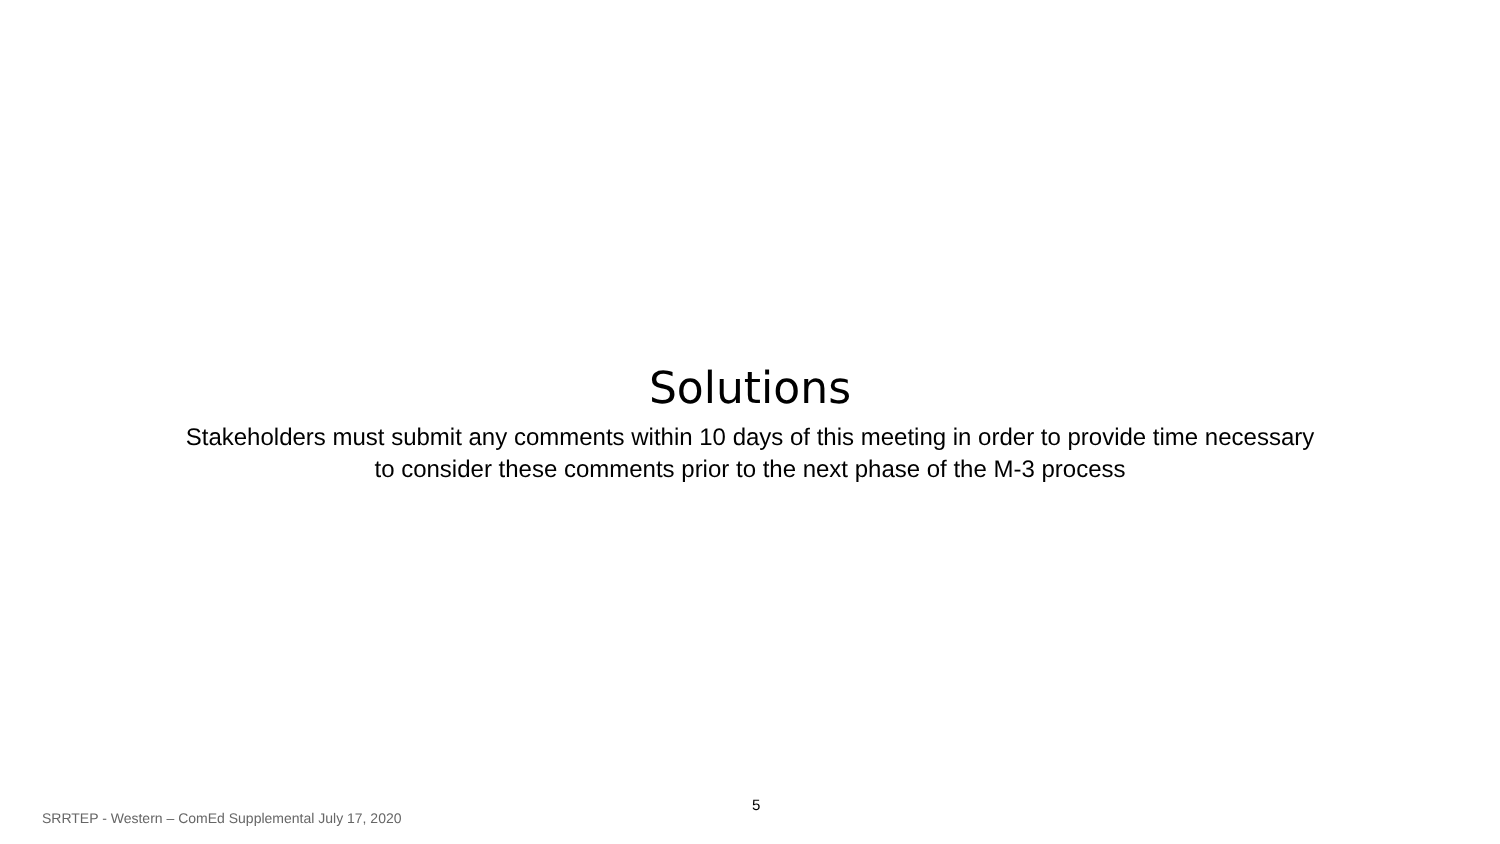Solutions
Stakeholders must submit any comments within 10 days of this meeting in order to provide time necessary
to consider these comments prior to the next phase of the M-3 process
5
SRRTEP - Western – ComEd Supplemental July 17, 2020